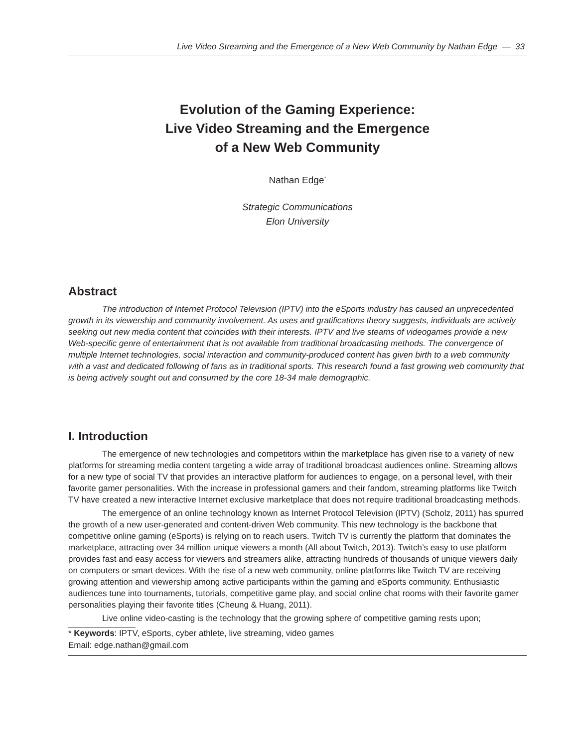Live Video Streaming and the Emergence of a New Web Community by Nathan Edge — 33
Evolution of the Gaming Experience:
Live Video Streaming and the Emergence
of a New Web Community
Nathan Edge<sup>*</sup>
Strategic Communications
Elon University
Abstract
The introduction of Internet Protocol Television (IPTV) into the eSports industry has caused an unprecedented growth in its viewership and community involvement. As uses and gratifications theory suggests, individuals are actively seeking out new media content that coincides with their interests. IPTV and live steams of videogames provide a new Web-specific genre of entertainment that is not available from traditional broadcasting methods. The convergence of multiple Internet technologies, social interaction and community-produced content has given birth to a web community with a vast and dedicated following of fans as in traditional sports. This research found a fast growing web community that is being actively sought out and consumed by the core 18-34 male demographic.
I. Introduction
The emergence of new technologies and competitors within the marketplace has given rise to a variety of new platforms for streaming media content targeting a wide array of traditional broadcast audiences online. Streaming allows for a new type of social TV that provides an interactive platform for audiences to engage, on a personal level, with their favorite gamer personalities. With the increase in professional gamers and their fandom, streaming platforms like Twitch TV have created a new interactive Internet exclusive marketplace that does not require traditional broadcasting methods.
The emergence of an online technology known as Internet Protocol Television (IPTV) (Scholz, 2011) has spurred the growth of a new user-generated and content-driven Web community. This new technology is the backbone that competitive online gaming (eSports) is relying on to reach users. Twitch TV is currently the platform that dominates the marketplace, attracting over 34 million unique viewers a month (All about Twitch, 2013). Twitch’s easy to use platform provides fast and easy access for viewers and streamers alike, attracting hundreds of thousands of unique viewers daily on computers or smart devices. With the rise of a new web community, online platforms like Twitch TV are receiving growing attention and viewership among active participants within the gaming and eSports community. Enthusiastic audiences tune into tournaments, tutorials, competitive game play, and social online chat rooms with their favorite gamer personalities playing their favorite titles (Cheung & Huang, 2011).
Live online video-casting is the technology that the growing sphere of competitive gaming rests upon;
* Keywords: IPTV, eSports, cyber athlete, live streaming, video games
Email: edge.nathan@gmail.com